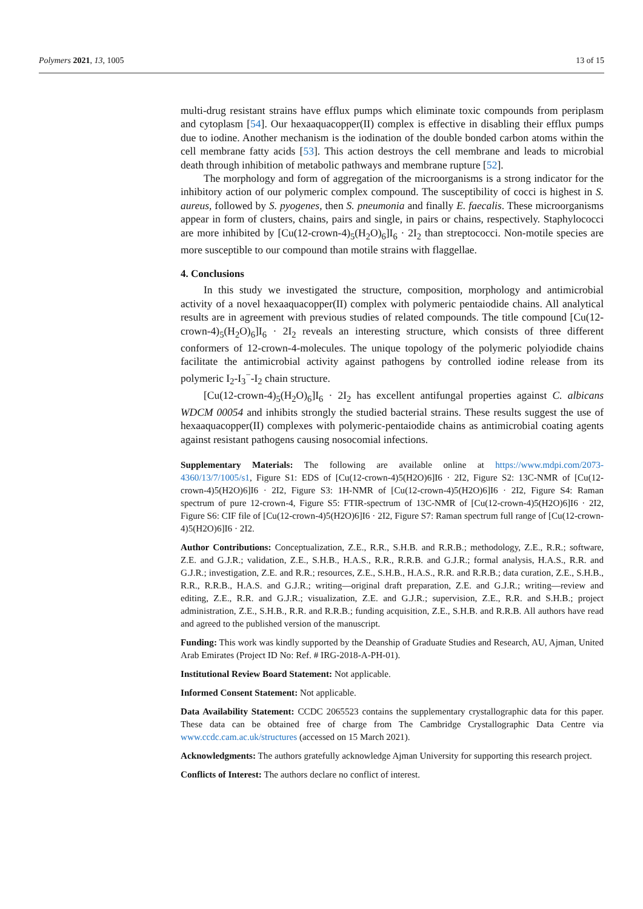Polymers 2021, 13, 1005 13 of 15
multi-drug resistant strains have efflux pumps which eliminate toxic compounds from periplasm and cytoplasm [54]. Our hexaaquacopper(II) complex is effective in disabling their efflux pumps due to iodine. Another mechanism is the iodination of the double bonded carbon atoms within the cell membrane fatty acids [53]. This action destroys the cell membrane and leads to microbial death through inhibition of metabolic pathways and membrane rupture [52].
The morphology and form of aggregation of the microorganisms is a strong indicator for the inhibitory action of our polymeric complex compound. The susceptibility of cocci is highest in S. aureus, followed by S. pyogenes, then S. pneumonia and finally E. faecalis. These microorganisms appear in form of clusters, chains, pairs and single, in pairs or chains, respectively. Staphylococci are more inhibited by [Cu(12-crown-4)<sub>5</sub>(H<sub>2</sub>O)<sub>6</sub>]I<sub>6</sub> · 2I<sub>2</sub> than streptococci. Non-motile species are more susceptible to our compound than motile strains with flaggellae.
4. Conclusions
In this study we investigated the structure, composition, morphology and antimicrobial activity of a novel hexaaquacopper(II) complex with polymeric pentaiodide chains. All analytical results are in agreement with previous studies of related compounds. The title compound [Cu(12-crown-4)<sub>5</sub>(H<sub>2</sub>O)<sub>6</sub>]I<sub>6</sub> · 2I<sub>2</sub> reveals an interesting structure, which consists of three different conformers of 12-crown-4-molecules. The unique topology of the polymeric polyiodide chains facilitate the antimicrobial activity against pathogens by controlled iodine release from its polymeric I<sub>2</sub>-I<sub>3</sub><sup>−</sup>-I<sub>2</sub> chain structure.
[Cu(12-crown-4)<sub>5</sub>(H<sub>2</sub>O)<sub>6</sub>]I<sub>6</sub> · 2I<sub>2</sub> has excellent antifungal properties against C. albicans WDCM 00054 and inhibits strongly the studied bacterial strains. These results suggest the use of hexaaquacopper(II) complexes with polymeric-pentaiodide chains as antimicrobial coating agents against resistant pathogens causing nosocomial infections.
Supplementary Materials: The following are available online at https://www.mdpi.com/2073-4360/13/7/1005/s1, Figure S1: EDS of [Cu(12-crown-4)5(H2O)6]I6 · 2I2, Figure S2: 13C-NMR of [Cu(12-crown-4)5(H2O)6]I6 · 2I2, Figure S3: 1H-NMR of [Cu(12-crown-4)5(H2O)6]I6 · 2I2, Figure S4: Raman spectrum of pure 12-crown-4, Figure S5: FTIR-spectrum of 13C-NMR of [Cu(12-crown-4)5(H2O)6]I6 · 2I2, Figure S6: CIF file of [Cu(12-crown-4)5(H2O)6]I6 · 2I2, Figure S7: Raman spectrum full range of [Cu(12-crown-4)5(H2O)6]I6 · 2I2.
Author Contributions: Conceptualization, Z.E., R.R., S.H.B. and R.R.B.; methodology, Z.E., R.R.; software, Z.E. and G.J.R.; validation, Z.E., S.H.B., H.A.S., R.R., R.R.B. and G.J.R.; formal analysis, H.A.S., R.R. and G.J.R.; investigation, Z.E. and R.R.; resources, Z.E., S.H.B., H.A.S., R.R. and R.R.B.; data curation, Z.E., S.H.B., R.R., R.R.B., H.A.S. and G.J.R.; writing—original draft preparation, Z.E. and G.J.R.; writing—review and editing, Z.E., R.R. and G.J.R.; visualization, Z.E. and G.J.R.; supervision, Z.E., R.R. and S.H.B.; project administration, Z.E., S.H.B., R.R. and R.R.B.; funding acquisition, Z.E., S.H.B. and R.R.B. All authors have read and agreed to the published version of the manuscript.
Funding: This work was kindly supported by the Deanship of Graduate Studies and Research, AU, Ajman, United Arab Emirates (Project ID No: Ref. # IRG-2018-A-PH-01).
Institutional Review Board Statement: Not applicable.
Informed Consent Statement: Not applicable.
Data Availability Statement: CCDC 2065523 contains the supplementary crystallographic data for this paper. These data can be obtained free of charge from The Cambridge Crystallographic Data Centre via www.ccdc.cam.ac.uk/structures (accessed on 15 March 2021).
Acknowledgments: The authors gratefully acknowledge Ajman University for supporting this research project.
Conflicts of Interest: The authors declare no conflict of interest.